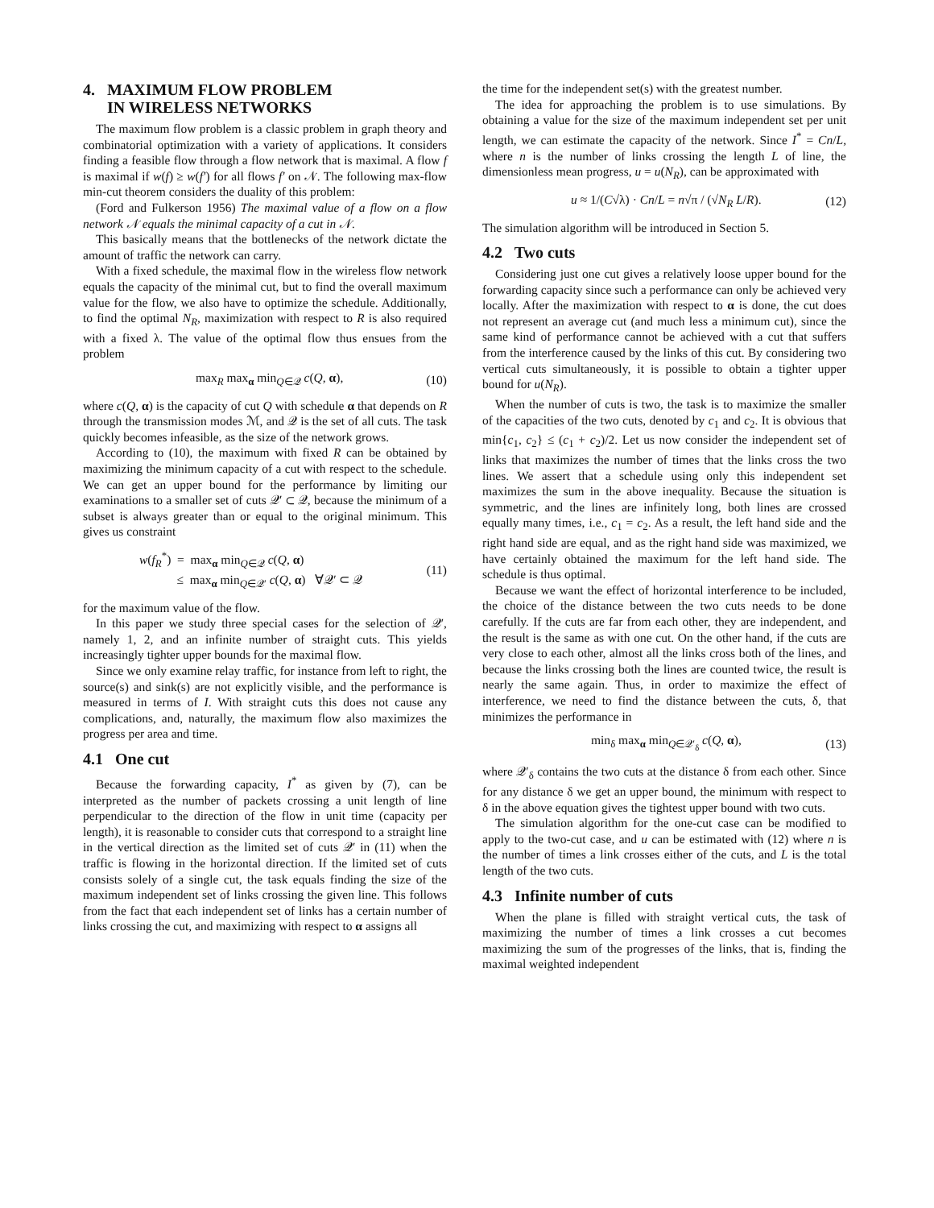4. MAXIMUM FLOW PROBLEM
IN WIRELESS NETWORKS
The maximum flow problem is a classic problem in graph theory and combinatorial optimization with a variety of applications. It considers finding a feasible flow through a flow network that is maximal. A flow f is maximal if w(f) ≥ w(f′) for all flows f′ on 𝒩. The following max-flow min-cut theorem considers the duality of this problem:
(Ford and Fulkerson 1956) The maximal value of a flow on a flow network 𝒩 equals the minimal capacity of a cut in 𝒩.
This basically means that the bottlenecks of the network dictate the amount of traffic the network can carry.
With a fixed schedule, the maximal flow in the wireless flow network equals the capacity of the minimal cut, but to find the overall maximum value for the flow, we also have to optimize the schedule. Additionally, to find the optimal N<sub>R</sub>, maximization with respect to R is also required with a fixed λ. The value of the optimal flow thus ensues from the problem
max<sub>R</sub> max<sub>α</sub> min<sub>Q∈𝒬</sub> c(Q, α), (10)
where c(Q, α) is the capacity of cut Q with schedule α that depends on R through the transmission modes ℳ, and 𝒬 is the set of all cuts. The task quickly becomes infeasible, as the size of the network grows.
According to (10), the maximum with fixed R can be obtained by maximizing the minimum capacity of a cut with respect to the schedule. We can get an upper bound for the performance by limiting our examinations to a smaller set of cuts 𝒬′ ⊂ 𝒬, because the minimum of a subset is always greater than or equal to the original minimum. This gives us constraint
w(f<sub>R</sub><sup>*</sup>) = max<sub>α</sub> min<sub>Q∈𝒬</sub> c(Q, α)
≤ max<sub>α</sub> min<sub>Q∈𝒬′</sub> c(Q, α) ∀𝒬′ ⊂ 𝒬 (11)
for the maximum value of the flow.
In this paper we study three special cases for the selection of 𝒬′, namely 1, 2, and an infinite number of straight cuts. This yields increasingly tighter upper bounds for the maximal flow.
Since we only examine relay traffic, for instance from left to right, the source(s) and sink(s) are not explicitly visible, and the performance is measured in terms of I. With straight cuts this does not cause any complications, and, naturally, the maximum flow also maximizes the progress per area and time.
4.1 One cut
Because the forwarding capacity, I<sup>*</sup> as given by (7), can be interpreted as the number of packets crossing a unit length of line perpendicular to the direction of the flow in unit time (capacity per length), it is reasonable to consider cuts that correspond to a straight line in the vertical direction as the limited set of cuts 𝒬′ in (11) when the traffic is flowing in the horizontal direction. If the limited set of cuts consists solely of a single cut, the task equals finding the size of the maximum independent set of links crossing the given line. This follows from the fact that each independent set of links has a certain number of links crossing the cut, and maximizing with respect to α assigns all
the time for the independent set(s) with the greatest number.
The idea for approaching the problem is to use simulations. By obtaining a value for the size of the maximum independent set per unit length, we can estimate the capacity of the network. Since I<sup>*</sup> = Cn/L, where n is the number of links crossing the length L of line, the dimensionless mean progress, u = u(N<sub>R</sub>), can be approximated with
u ≈ 1/(C√λ) · Cn/L = n√π / (√N<sub>R</sub> L/R). (12)
The simulation algorithm will be introduced in Section 5.
4.2 Two cuts
Considering just one cut gives a relatively loose upper bound for the forwarding capacity since such a performance can only be achieved very locally. After the maximization with respect to α is done, the cut does not represent an average cut (and much less a minimum cut), since the same kind of performance cannot be achieved with a cut that suffers from the interference caused by the links of this cut. By considering two vertical cuts simultaneously, it is possible to obtain a tighter upper bound for u(N<sub>R</sub>).
When the number of cuts is two, the task is to maximize the smaller of the capacities of the two cuts, denoted by c<sub>1</sub> and c<sub>2</sub>. It is obvious that min{c<sub>1</sub>, c<sub>2</sub>} ≤ (c<sub>1</sub> + c<sub>2</sub>)/2. Let us now consider the independent set of links that maximizes the number of times that the links cross the two lines. We assert that a schedule using only this independent set maximizes the sum in the above inequality. Because the situation is symmetric, and the lines are infinitely long, both lines are crossed equally many times, i.e., c<sub>1</sub> = c<sub>2</sub>. As a result, the left hand side and the right hand side are equal, and as the right hand side was maximized, we have certainly obtained the maximum for the left hand side. The schedule is thus optimal.
Because we want the effect of horizontal interference to be included, the choice of the distance between the two cuts needs to be done carefully. If the cuts are far from each other, they are independent, and the result is the same as with one cut. On the other hand, if the cuts are very close to each other, almost all the links cross both of the lines, and because the links crossing both the lines are counted twice, the result is nearly the same again. Thus, in order to maximize the effect of interference, we need to find the distance between the cuts, δ, that minimizes the performance in
min<sub>δ</sub> max<sub>α</sub> min<sub>Q∈𝒬′<sub>δ</sub></sub> c(Q, α), (13)
where 𝒬′<sub>δ</sub> contains the two cuts at the distance δ from each other. Since for any distance δ we get an upper bound, the minimum with respect to δ in the above equation gives the tightest upper bound with two cuts.
The simulation algorithm for the one-cut case can be modified to apply to the two-cut case, and u can be estimated with (12) where n is the number of times a link crosses either of the cuts, and L is the total length of the two cuts.
4.3 Infinite number of cuts
When the plane is filled with straight vertical cuts, the task of maximizing the number of times a link crosses a cut becomes maximizing the sum of the progresses of the links, that is, finding the maximal weighted independent